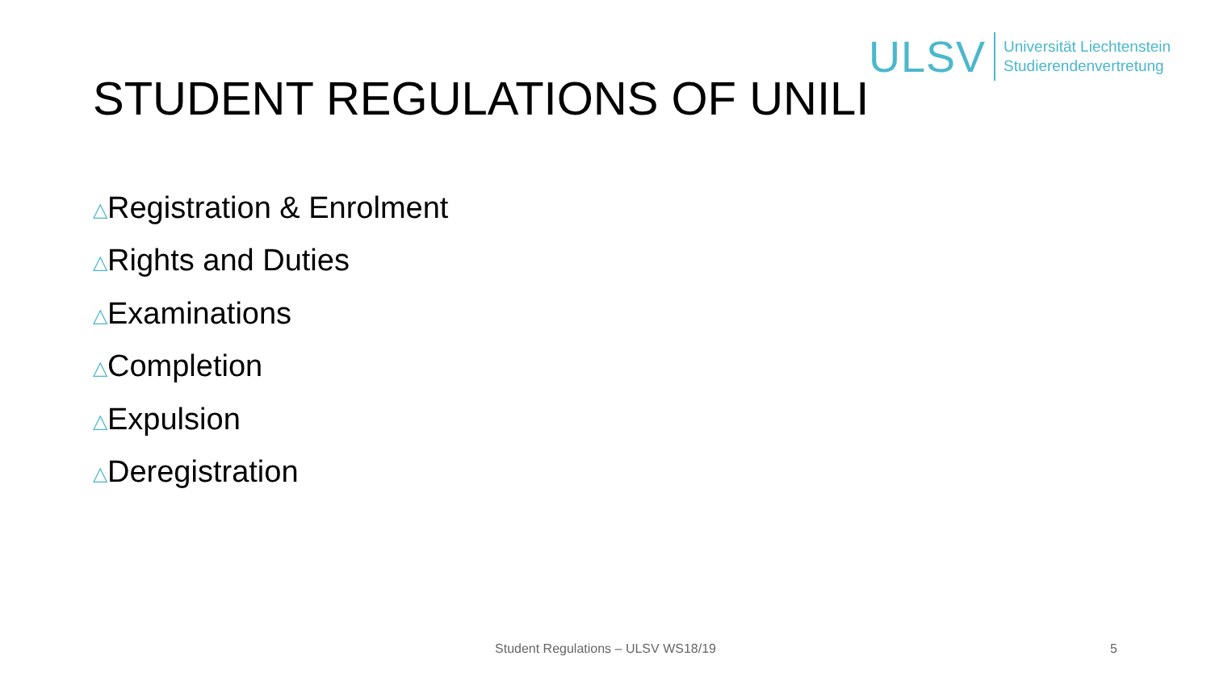ULSV
Universität Liechtenstein
Studierendenvertretung
STUDENT REGULATIONS OF UNILI
△Registration & Enrolment
△Rights and Duties
△Examinations
△Completion
△Expulsion
△Deregistration
Student Regulations – ULSV WS18/19 5